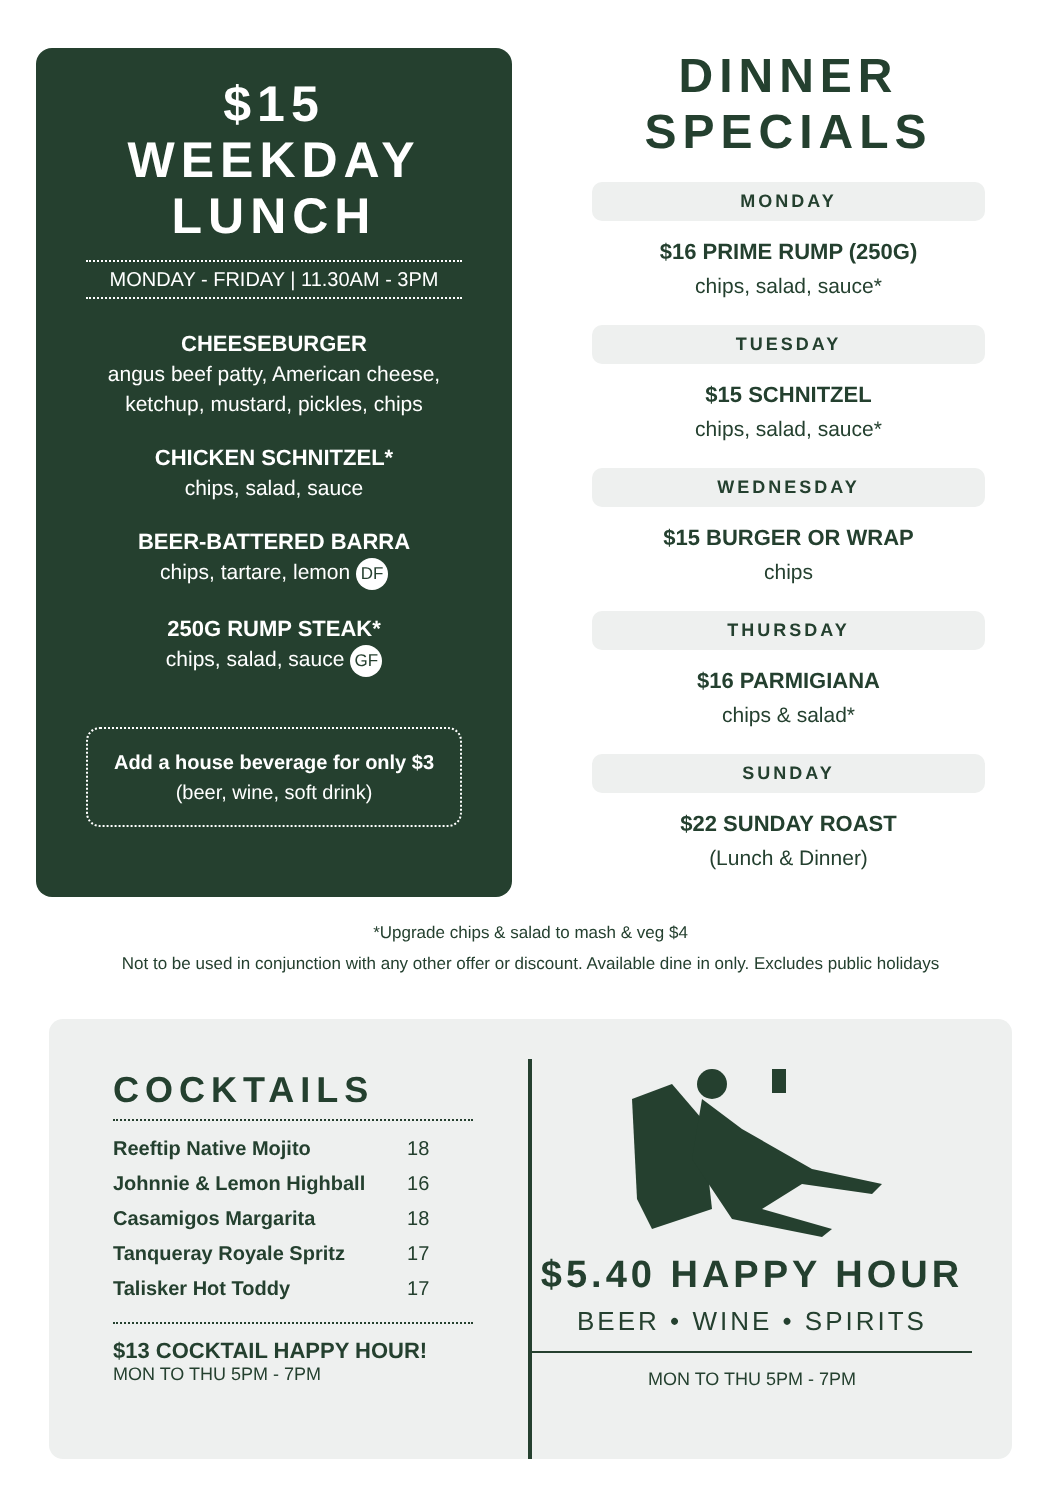$15
WEEKDAY
LUNCH
MONDAY - FRIDAY | 11.30AM - 3PM
CHEESEBURGER
angus beef patty, American cheese, ketchup, mustard, pickles, chips
CHICKEN SCHNITZEL*
chips, salad, sauce
BEER-BATTERED BARRA
chips, tartare, lemon DF
250G RUMP STEAK*
chips, salad, sauce GF
Add a house beverage for only $3
(beer, wine, soft drink)
DINNER
SPECIALS
MONDAY
$16 PRIME RUMP (250G)
chips, salad, sauce*
TUESDAY
$15 SCHNITZEL
chips, salad, sauce*
WEDNESDAY
$15 BURGER OR WRAP
chips
THURSDAY
$16 PARMIGIANA
chips & salad*
SUNDAY
$22 SUNDAY ROAST
(Lunch & Dinner)
*Upgrade chips & salad to mash & veg $4
Not to be used in conjunction with any other offer or discount. Available dine in only. Excludes public holidays
COCKTAILS
| Reeftip Native Mojito | 18 |
| Johnnie & Lemon Highball | 16 |
| Casamigos Margarita | 18 |
| Tanqueray Royale Spritz | 17 |
| Talisker Hot Toddy | 17 |
$13 COCKTAIL HAPPY HOUR!
MON TO THU 5PM - 7PM
$5.40 HAPPY HOUR
BEER • WINE • SPIRITS
MON TO THU 5PM - 7PM